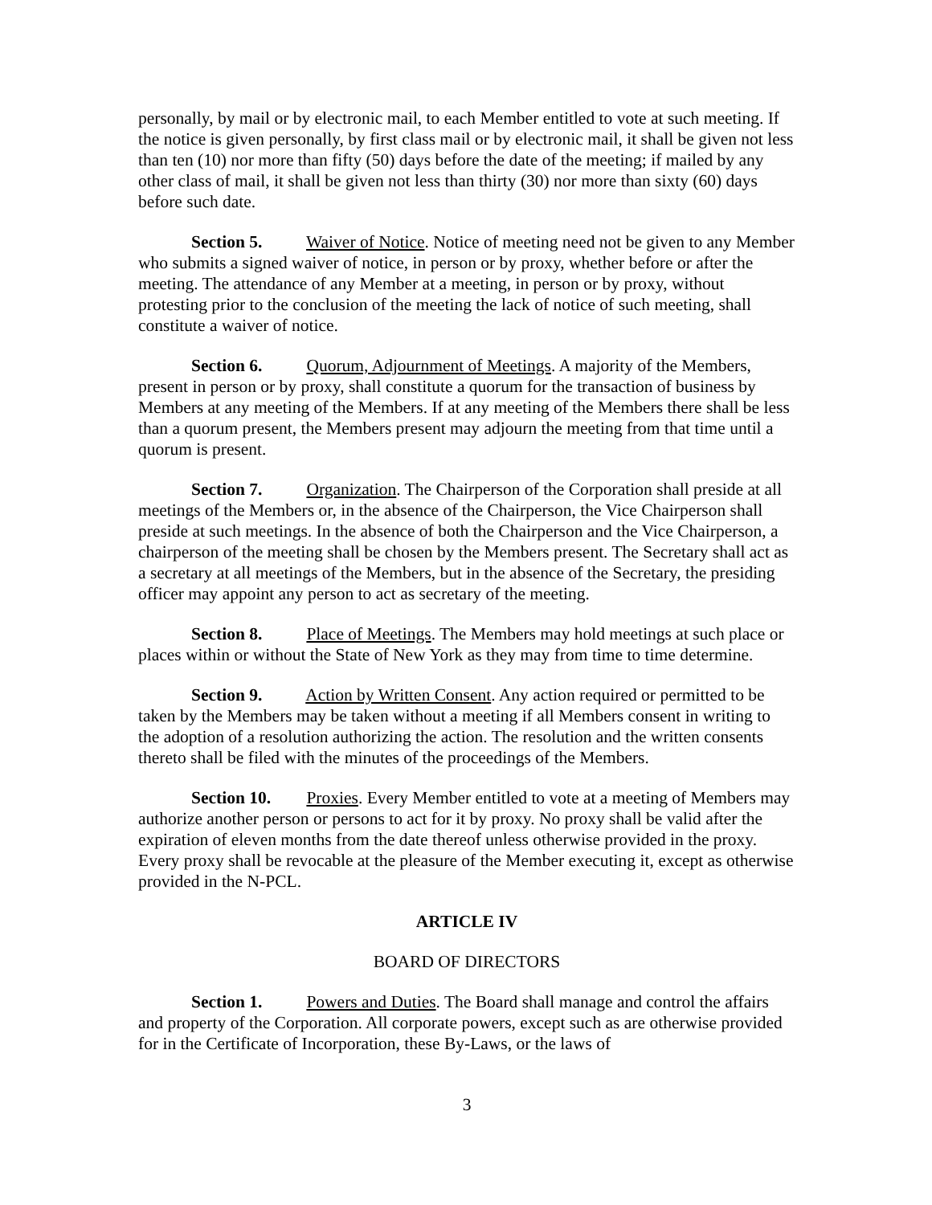personally, by mail or by electronic mail, to each Member entitled to vote at such meeting. If the notice is given personally, by first class mail or by electronic mail, it shall be given not less than ten (10) nor more than fifty (50) days before the date of the meeting; if mailed by any other class of mail, it shall be given not less than thirty (30) nor more than sixty (60) days before such date.
Section 5. Waiver of Notice. Notice of meeting need not be given to any Member who submits a signed waiver of notice, in person or by proxy, whether before or after the meeting. The attendance of any Member at a meeting, in person or by proxy, without protesting prior to the conclusion of the meeting the lack of notice of such meeting, shall constitute a waiver of notice.
Section 6. Quorum, Adjournment of Meetings. A majority of the Members, present in person or by proxy, shall constitute a quorum for the transaction of business by Members at any meeting of the Members. If at any meeting of the Members there shall be less than a quorum present, the Members present may adjourn the meeting from that time until a quorum is present.
Section 7. Organization. The Chairperson of the Corporation shall preside at all meetings of the Members or, in the absence of the Chairperson, the Vice Chairperson shall preside at such meetings. In the absence of both the Chairperson and the Vice Chairperson, a chairperson of the meeting shall be chosen by the Members present. The Secretary shall act as a secretary at all meetings of the Members, but in the absence of the Secretary, the presiding officer may appoint any person to act as secretary of the meeting.
Section 8. Place of Meetings. The Members may hold meetings at such place or places within or without the State of New York as they may from time to time determine.
Section 9. Action by Written Consent. Any action required or permitted to be taken by the Members may be taken without a meeting if all Members consent in writing to the adoption of a resolution authorizing the action. The resolution and the written consents thereto shall be filed with the minutes of the proceedings of the Members.
Section 10. Proxies. Every Member entitled to vote at a meeting of Members may authorize another person or persons to act for it by proxy. No proxy shall be valid after the expiration of eleven months from the date thereof unless otherwise provided in the proxy. Every proxy shall be revocable at the pleasure of the Member executing it, except as otherwise provided in the N-PCL.
ARTICLE IV
BOARD OF DIRECTORS
Section 1. Powers and Duties. The Board shall manage and control the affairs and property of the Corporation. All corporate powers, except such as are otherwise provided for in the Certificate of Incorporation, these By-Laws, or the laws of
3